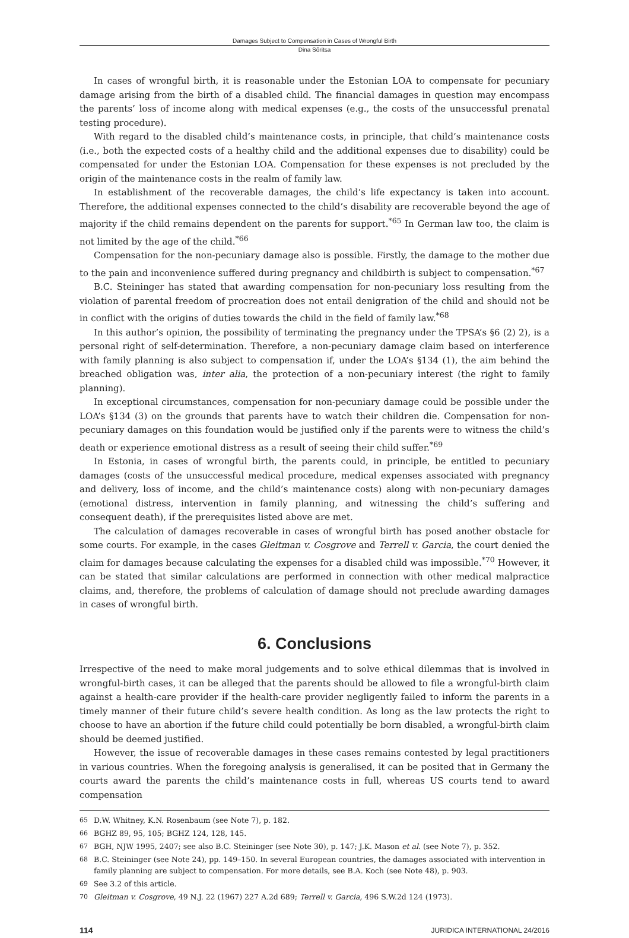Damages Subject to Compensation in Cases of Wrongful Birth
Dina Sõritsa
In cases of wrongful birth, it is reasonable under the Estonian LOA to compensate for pecuniary damage arising from the birth of a disabled child. The financial damages in question may encompass the parents’ loss of income along with medical expenses (e.g., the costs of the unsuccessful prenatal testing procedure).
With regard to the disabled child’s maintenance costs, in principle, that child’s maintenance costs (i.e., both the expected costs of a healthy child and the additional expenses due to disability) could be compensated for under the Estonian LOA. Compensation for these expenses is not precluded by the origin of the maintenance costs in the realm of family law.
In establishment of the recoverable damages, the child’s life expectancy is taken into account. Therefore, the additional expenses connected to the child’s disability are recoverable beyond the age of majority if the child remains dependent on the parents for support.<sup>*65</sup> In German law too, the claim is not limited by the age of the child.<sup>*66</sup>
Compensation for the non-pecuniary damage also is possible. Firstly, the damage to the mother due to the pain and inconvenience suffered during pregnancy and childbirth is subject to compensation.<sup>*67</sup>
B.C. Steininger has stated that awarding compensation for non-pecuniary loss resulting from the violation of parental freedom of procreation does not entail denigration of the child and should not be in conflict with the origins of duties towards the child in the field of family law.<sup>*68</sup>
In this author’s opinion, the possibility of terminating the pregnancy under the TPSA’s §6 (2) 2), is a personal right of self-determination. Therefore, a non-pecuniary damage claim based on interference with family planning is also subject to compensation if, under the LOA’s §134 (1), the aim behind the breached obligation was, inter alia, the protection of a non-pecuniary interest (the right to family planning).
In exceptional circumstances, compensation for non-pecuniary damage could be possible under the LOA’s §134 (3) on the grounds that parents have to watch their children die. Compensation for non-pecuniary damages on this foundation would be justified only if the parents were to witness the child’s death or experience emotional distress as a result of seeing their child suffer.<sup>*69</sup>
In Estonia, in cases of wrongful birth, the parents could, in principle, be entitled to pecuniary damages (costs of the unsuccessful medical procedure, medical expenses associated with pregnancy and delivery, loss of income, and the child’s maintenance costs) along with non-pecuniary damages (emotional distress, intervention in family planning, and witnessing the child’s suffering and consequent death), if the prerequisites listed above are met.
The calculation of damages recoverable in cases of wrongful birth has posed another obstacle for some courts. For example, in the cases Gleitman v. Cosgrove and Terrell v. Garcia, the court denied the claim for damages because calculating the expenses for a disabled child was impossible.<sup>*70</sup> However, it can be stated that similar calculations are performed in connection with other medical malpractice claims, and, therefore, the problems of calculation of damage should not preclude awarding damages in cases of wrongful birth.
6. Conclusions
Irrespective of the need to make moral judgements and to solve ethical dilemmas that is involved in wrongful-birth cases, it can be alleged that the parents should be allowed to file a wrongful-birth claim against a health-care provider if the health-care provider negligently failed to inform the parents in a timely manner of their future child’s severe health condition. As long as the law protects the right to choose to have an abortion if the future child could potentially be born disabled, a wrongful-birth claim should be deemed justified.
However, the issue of recoverable damages in these cases remains contested by legal practitioners in various countries. When the foregoing analysis is generalised, it can be posited that in Germany the courts award the parents the child’s maintenance costs in full, whereas US courts tend to award compensation
65 D.W. Whitney, K.N. Rosenbaum (see Note 7), p. 182.
66 BGHZ 89, 95, 105; BGHZ 124, 128, 145.
67 BGH, NJW 1995, 2407; see also B.C. Steininger (see Note 30), p. 147; J.K. Mason et al. (see Note 7), p. 352.
68 B.C. Steininger (see Note 24), pp. 149–150. In several European countries, the damages associated with intervention in family planning are subject to compensation. For more details, see B.A. Koch (see Note 48), p. 903.
69 See 3.2 of this article.
70 Gleitman v. Cosgrove, 49 N.J. 22 (1967) 227 A.2d 689; Terrell v. Garcia, 496 S.W.2d 124 (1973).
114 JURIDICA INTERNATIONAL 24/2016